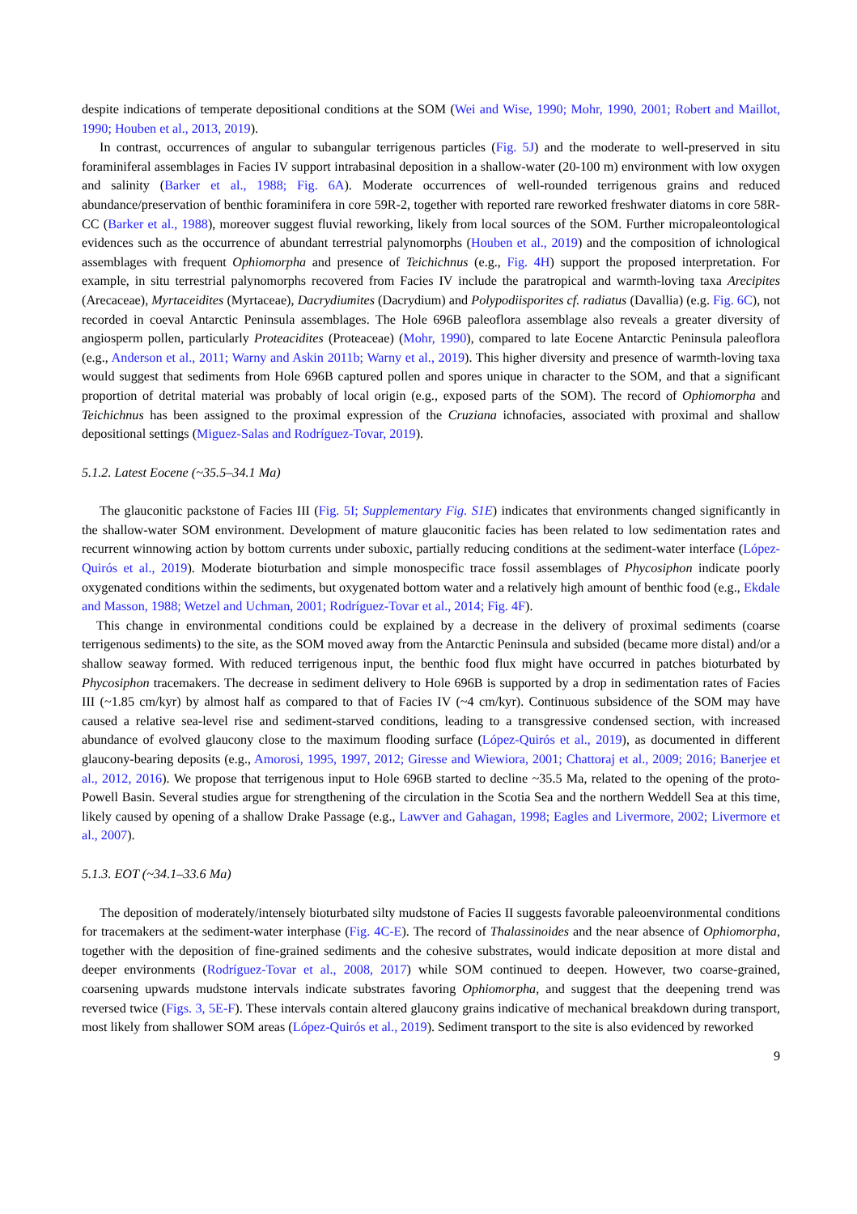despite indications of temperate depositional conditions at the SOM (Wei and Wise, 1990; Mohr, 1990, 2001; Robert and Maillot, 1990; Houben et al., 2013, 2019).
In contrast, occurrences of angular to subangular terrigenous particles (Fig. 5J) and the moderate to well-preserved in situ foraminiferal assemblages in Facies IV support intrabasinal deposition in a shallow-water (20-100 m) environment with low oxygen and salinity (Barker et al., 1988; Fig. 6A). Moderate occurrences of well-rounded terrigenous grains and reduced abundance/preservation of benthic foraminifera in core 59R-2, together with reported rare reworked freshwater diatoms in core 58R-CC (Barker et al., 1988), moreover suggest fluvial reworking, likely from local sources of the SOM. Further micropaleontological evidences such as the occurrence of abundant terrestrial palynomorphs (Houben et al., 2019) and the composition of ichnological assemblages with frequent Ophiomorpha and presence of Teichichnus (e.g., Fig. 4H) support the proposed interpretation. For example, in situ terrestrial palynomorphs recovered from Facies IV include the paratropical and warmth-loving taxa Arecipites (Arecaceae), Myrtaceidites (Myrtaceae), Dacrydiumites (Dacrydium) and Polypodiisporites cf. radiatus (Davallia) (e.g. Fig. 6C), not recorded in coeval Antarctic Peninsula assemblages. The Hole 696B paleoflora assemblage also reveals a greater diversity of angiosperm pollen, particularly Proteacidites (Proteaceae) (Mohr, 1990), compared to late Eocene Antarctic Peninsula paleoflora (e.g., Anderson et al., 2011; Warny and Askin 2011b; Warny et al., 2019). This higher diversity and presence of warmth-loving taxa would suggest that sediments from Hole 696B captured pollen and spores unique in character to the SOM, and that a significant proportion of detrital material was probably of local origin (e.g., exposed parts of the SOM). The record of Ophiomorpha and Teichichnus has been assigned to the proximal expression of the Cruziana ichnofacies, associated with proximal and shallow depositional settings (Miguez-Salas and Rodríguez-Tovar, 2019).
5.1.2. Latest Eocene (~35.5–34.1 Ma)
The glauconitic packstone of Facies III (Fig. 5I; Supplementary Fig. S1E) indicates that environments changed significantly in the shallow-water SOM environment. Development of mature glauconitic facies has been related to low sedimentation rates and recurrent winnowing action by bottom currents under suboxic, partially reducing conditions at the sediment-water interface (López-Quirós et al., 2019). Moderate bioturbation and simple monospecific trace fossil assemblages of Phycosiphon indicate poorly oxygenated conditions within the sediments, but oxygenated bottom water and a relatively high amount of benthic food (e.g., Ekdale and Masson, 1988; Wetzel and Uchman, 2001; Rodríguez-Tovar et al., 2014; Fig. 4F).
This change in environmental conditions could be explained by a decrease in the delivery of proximal sediments (coarse terrigenous sediments) to the site, as the SOM moved away from the Antarctic Peninsula and subsided (became more distal) and/or a shallow seaway formed. With reduced terrigenous input, the benthic food flux might have occurred in patches bioturbated by Phycosiphon tracemakers. The decrease in sediment delivery to Hole 696B is supported by a drop in sedimentation rates of Facies III (~1.85 cm/kyr) by almost half as compared to that of Facies IV (~4 cm/kyr). Continuous subsidence of the SOM may have caused a relative sea-level rise and sediment-starved conditions, leading to a transgressive condensed section, with increased abundance of evolved glaucony close to the maximum flooding surface (López-Quirós et al., 2019), as documented in different glaucony-bearing deposits (e.g., Amorosi, 1995, 1997, 2012; Giresse and Wiewiora, 2001; Chattoraj et al., 2009; 2016; Banerjee et al., 2012, 2016). We propose that terrigenous input to Hole 696B started to decline ~35.5 Ma, related to the opening of the proto-Powell Basin. Several studies argue for strengthening of the circulation in the Scotia Sea and the northern Weddell Sea at this time, likely caused by opening of a shallow Drake Passage (e.g., Lawver and Gahagan, 1998; Eagles and Livermore, 2002; Livermore et al., 2007).
5.1.3. EOT (~34.1–33.6 Ma)
The deposition of moderately/intensely bioturbated silty mudstone of Facies II suggests favorable paleoenvironmental conditions for tracemakers at the sediment-water interphase (Fig. 4C-E). The record of Thalassinoides and the near absence of Ophiomorpha, together with the deposition of fine-grained sediments and the cohesive substrates, would indicate deposition at more distal and deeper environments (Rodríguez-Tovar et al., 2008, 2017) while SOM continued to deepen. However, two coarse-grained, coarsening upwards mudstone intervals indicate substrates favoring Ophiomorpha, and suggest that the deepening trend was reversed twice (Figs. 3, 5E-F). These intervals contain altered glaucony grains indicative of mechanical breakdown during transport, most likely from shallower SOM areas (López-Quirós et al., 2019). Sediment transport to the site is also evidenced by reworked
9